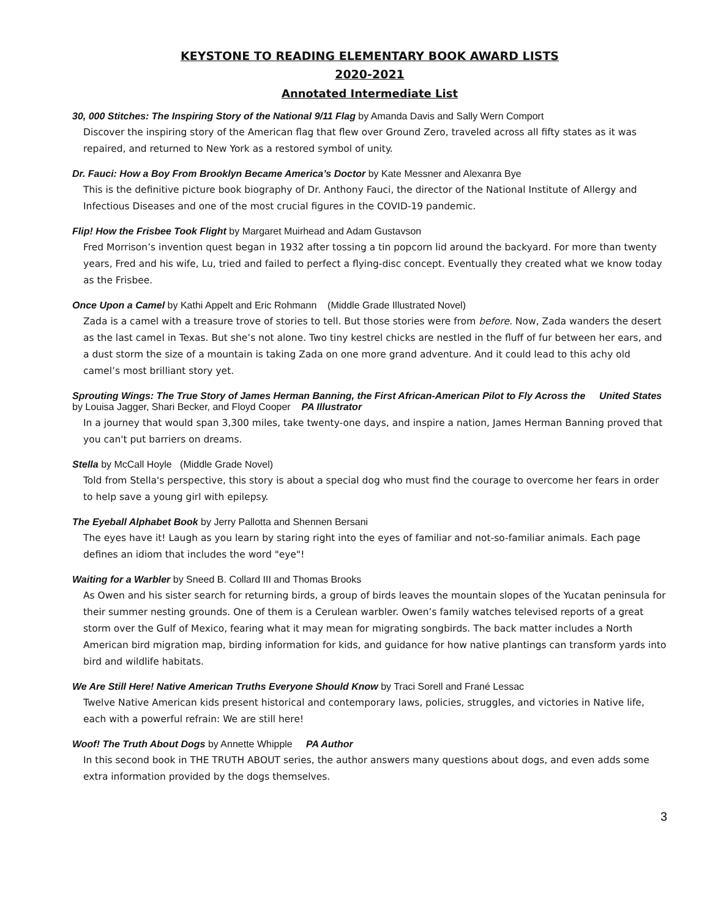KEYSTONE TO READING ELEMENTARY BOOK AWARD LISTS
2020-2021
Annotated Intermediate List
30, 000 Stitches: The Inspiring Story of the National 9/11 Flag by Amanda Davis and Sally Wern Comport
Discover the inspiring story of the American flag that flew over Ground Zero, traveled across all fifty states as it was repaired, and returned to New York as a restored symbol of unity.
Dr. Fauci: How a Boy From Brooklyn Became America’s Doctor by Kate Messner and Alexanra Bye
This is the definitive picture book biography of Dr. Anthony Fauci, the director of the National Institute of Allergy and Infectious Diseases and one of the most crucial figures in the COVID-19 pandemic.
Flip! How the Frisbee Took Flight by Margaret Muirhead and Adam Gustavson
Fred Morrison’s invention quest began in 1932 after tossing a tin popcorn lid around the backyard. For more than twenty years, Fred and his wife, Lu, tried and failed to perfect a flying-disc concept. Eventually they created what we know today as the Frisbee.
Once Upon a Camel by Kathi Appelt and Eric Rohmann (Middle Grade Illustrated Novel)
Zada is a camel with a treasure trove of stories to tell. But those stories were from before. Now, Zada wanders the desert as the last camel in Texas. But she’s not alone. Two tiny kestrel chicks are nestled in the fluff of fur between her ears, and a dust storm the size of a mountain is taking Zada on one more grand adventure. And it could lead to this achy old camel’s most brilliant story yet.
Sprouting Wings: The True Story of James Herman Banning, the First African-American Pilot to Fly Across the United States by Louisa Jagger, Shari Becker, and Floyd Cooper PA Illustrator
In a journey that would span 3,300 miles, take twenty-one days, and inspire a nation, James Herman Banning proved that you can't put barriers on dreams.
Stella by McCall Hoyle (Middle Grade Novel)
Told from Stella's perspective, this story is about a special dog who must find the courage to overcome her fears in order to help save a young girl with epilepsy.
The Eyeball Alphabet Book by Jerry Pallotta and Shennen Bersani
The eyes have it! Laugh as you learn by staring right into the eyes of familiar and not-so-familiar animals. Each page defines an idiom that includes the word "eye"!
Waiting for a Warbler by Sneed B. Collard III and Thomas Brooks
As Owen and his sister search for returning birds, a group of birds leaves the mountain slopes of the Yucatan peninsula for their summer nesting grounds. One of them is a Cerulean warbler. Owen’s family watches televised reports of a great storm over the Gulf of Mexico, fearing what it may mean for migrating songbirds. The back matter includes a North American bird migration map, birding information for kids, and guidance for how native plantings can transform yards into bird and wildlife habitats.
We Are Still Here! Native American Truths Everyone Should Know by Traci Sorell and Frané Lessac
Twelve Native American kids present historical and contemporary laws, policies, struggles, and victories in Native life, each with a powerful refrain: We are still here!
Woof! The Truth About Dogs by Annette Whipple PA Author
In this second book in THE TRUTH ABOUT series, the author answers many questions about dogs, and even adds some extra information provided by the dogs themselves.
3